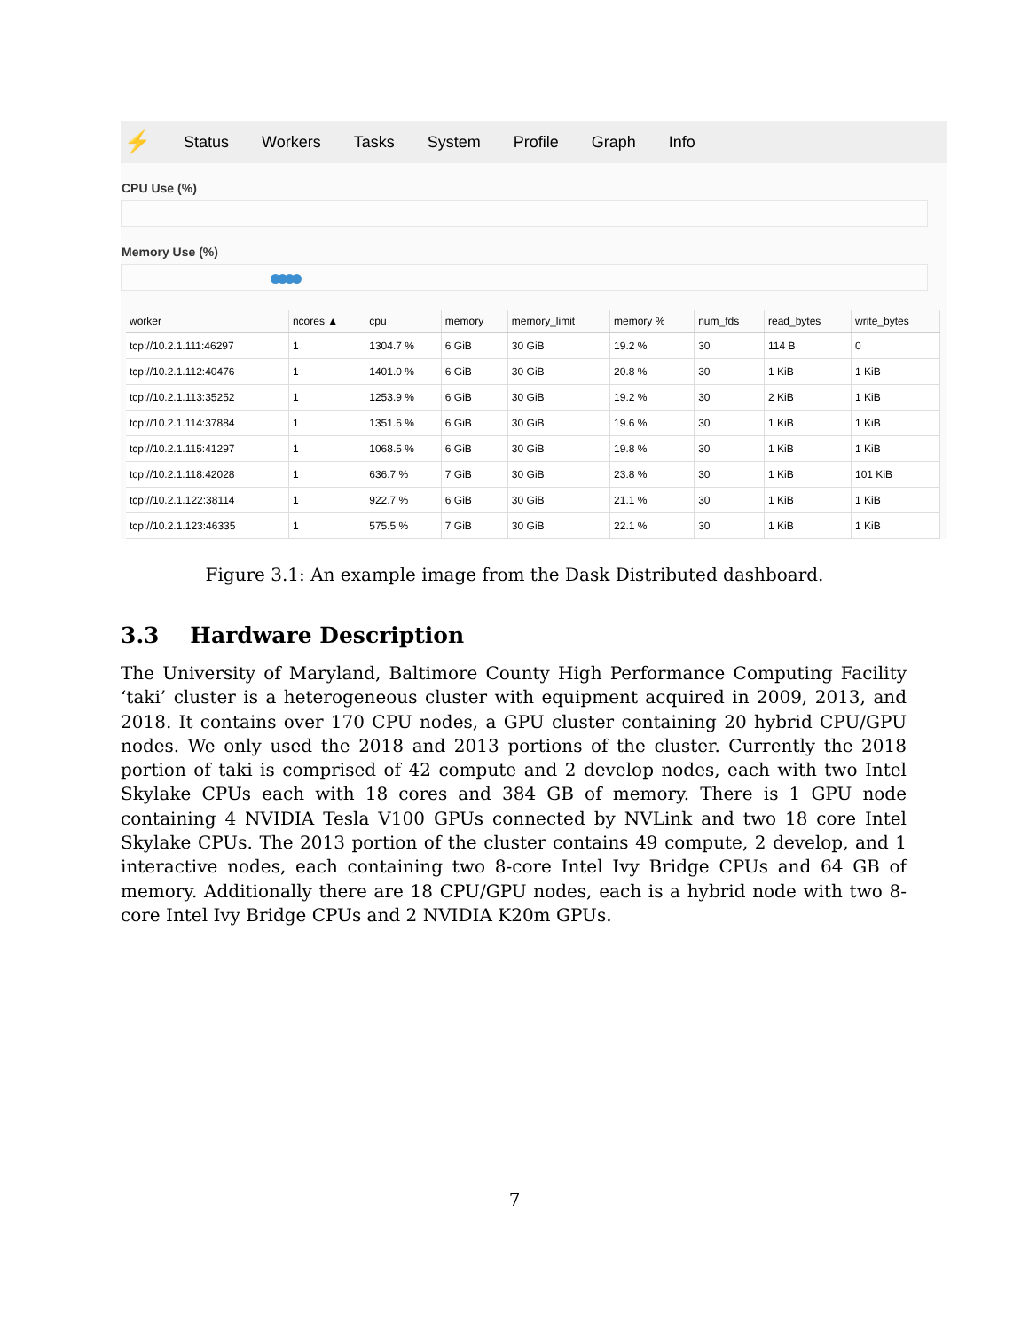⚡ Status Workers Tasks System Profile Graph Info
CPU Use (%)
Memory Use (%)
| worker | ncores ▲ | cpu | memory | memory_limit | memory % | num_fds | read_bytes | write_bytes |
| --- | --- | --- | --- | --- | --- | --- | --- | --- |
| tcp://10.2.1.111:46297 | 1 | 1304.7 % | 6 GiB | 30 GiB | 19.2 % | 30 | 114 B | 0 |
| tcp://10.2.1.112:40476 | 1 | 1401.0 % | 6 GiB | 30 GiB | 20.8 % | 30 | 1 KiB | 1 KiB |
| tcp://10.2.1.113:35252 | 1 | 1253.9 % | 6 GiB | 30 GiB | 19.2 % | 30 | 2 KiB | 1 KiB |
| tcp://10.2.1.114:37884 | 1 | 1351.6 % | 6 GiB | 30 GiB | 19.6 % | 30 | 1 KiB | 1 KiB |
| tcp://10.2.1.115:41297 | 1 | 1068.5 % | 6 GiB | 30 GiB | 19.8 % | 30 | 1 KiB | 1 KiB |
| tcp://10.2.1.118:42028 | 1 | 636.7 % | 7 GiB | 30 GiB | 23.8 % | 30 | 1 KiB | 101 KiB |
| tcp://10.2.1.122:38114 | 1 | 922.7 % | 6 GiB | 30 GiB | 21.1 % | 30 | 1 KiB | 1 KiB |
| tcp://10.2.1.123:46335 | 1 | 575.5 % | 7 GiB | 30 GiB | 22.1 % | 30 | 1 KiB | 1 KiB |
Figure 3.1: An example image from the Dask Distributed dashboard.
3.3 Hardware Description
The University of Maryland, Baltimore County High Performance Computing Facility ‘taki’ cluster is a heterogeneous cluster with equipment acquired in 2009, 2013, and 2018. It contains over 170 CPU nodes, a GPU cluster containing 20 hybrid CPU/GPU nodes. We only used the 2018 and 2013 portions of the cluster. Currently the 2018 portion of taki is comprised of 42 compute and 2 develop nodes, each with two Intel Skylake CPUs each with 18 cores and 384 GB of memory. There is 1 GPU node containing 4 NVIDIA Tesla V100 GPUs connected by NVLink and two 18 core Intel Skylake CPUs. The 2013 portion of the cluster contains 49 compute, 2 develop, and 1 interactive nodes, each containing two 8-core Intel Ivy Bridge CPUs and 64 GB of memory. Additionally there are 18 CPU/GPU nodes, each is a hybrid node with two 8-core Intel Ivy Bridge CPUs and 2 NVIDIA K20m GPUs.
7